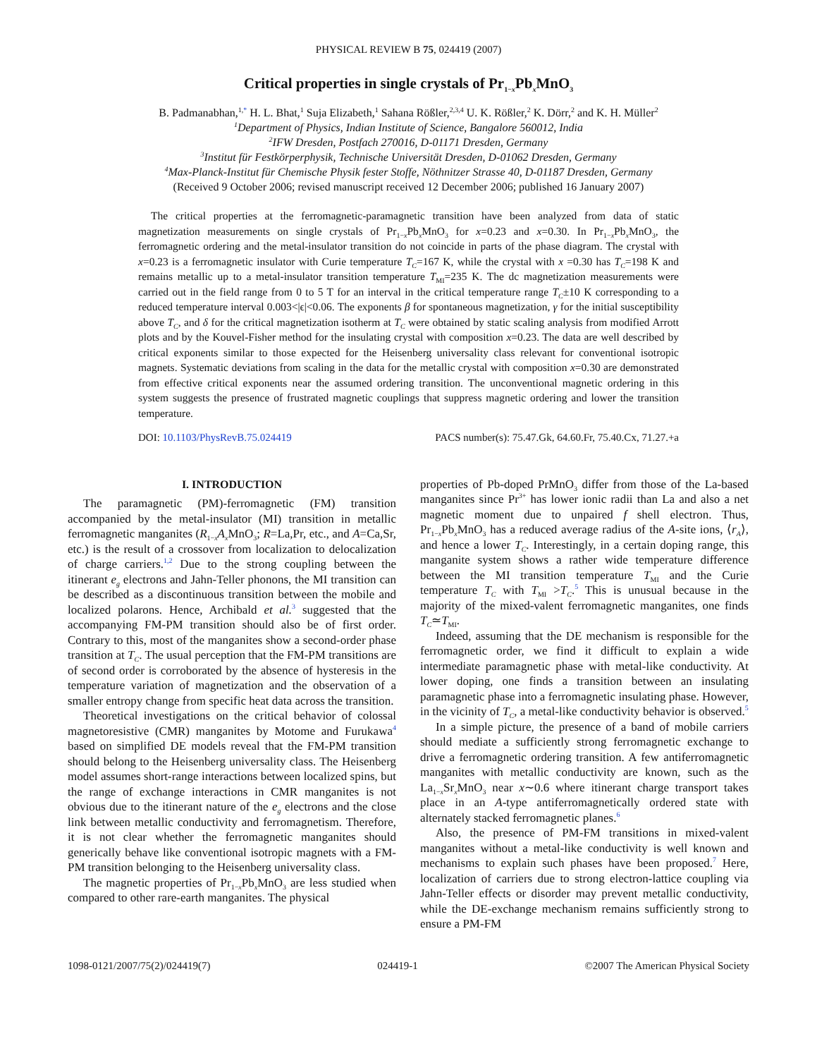PHYSICAL REVIEW B 75, 024419 (2007)
Critical properties in single crystals of Pr<sub>1−x</sub>Pb<sub>x</sub>MnO<sub>3</sub>
B. Padmanabhan,<sup>1,*</sup> H. L. Bhat,<sup>1</sup> Suja Elizabeth,<sup>1</sup> Sahana Rößler,<sup>2,3,4</sup> U. K. Rößler,<sup>2</sup> K. Dörr,<sup>2</sup> and K. H. Müller<sup>2</sup>
<sup>1</sup> Department of Physics, Indian Institute of Science, Bangalore 560012, India
<sup>2</sup> IFW Dresden, Postfach 270016, D-01171 Dresden, Germany
<sup>3</sup> Institut für Festkörperphysik, Technische Universität Dresden, D-01062 Dresden, Germany
<sup>4</sup> Max-Planck-Institut für Chemische Physik fester Stoffe, Nöthnitzer Strasse 40, D-01187 Dresden, Germany
(Received 9 October 2006; revised manuscript received 12 December 2006; published 16 January 2007)
The critical properties at the ferromagnetic-paramagnetic transition have been analyzed from data of static magnetization measurements on single crystals of Pr<sub>1−x</sub>Pb<sub>x</sub>MnO<sub>3</sub> for x=0.23 and x=0.30. In Pr<sub>1−x</sub>Pb<sub>x</sub>MnO<sub>3</sub>, the ferromagnetic ordering and the metal-insulator transition do not coincide in parts of the phase diagram. The crystal with x=0.23 is a ferromagnetic insulator with Curie temperature T<sub>C</sub>=167 K, while the crystal with x =0.30 has T<sub>C</sub>=198 K and remains metallic up to a metal-insulator transition temperature T<sub>MI</sub>=235 K. The dc magnetization measurements were carried out in the field range from 0 to 5 T for an interval in the critical temperature range T<sub>C</sub>±10 K corresponding to a reduced temperature interval 0.003<|ϵ|<0.06. The exponents β for spontaneous magnetization, γ for the initial susceptibility above T<sub>C</sub>, and δ for the critical magnetization isotherm at T<sub>C</sub> were obtained by static scaling analysis from modified Arrott plots and by the Kouvel-Fisher method for the insulating crystal with composition x=0.23. The data are well described by critical exponents similar to those expected for the Heisenberg universality class relevant for conventional isotropic magnets. Systematic deviations from scaling in the data for the metallic crystal with composition x=0.30 are demonstrated from effective critical exponents near the assumed ordering transition. The unconventional magnetic ordering in this system suggests the presence of frustrated magnetic couplings that suppress magnetic ordering and lower the transition temperature.
DOI: 10.1103/PhysRevB.75.024419 PACS number(s): 75.47.Gk, 64.60.Fr, 75.40.Cx, 71.27.+a
I. INTRODUCTION
The paramagnetic (PM)-ferromagnetic (FM) transition accompanied by the metal-insulator (MI) transition in metallic ferromagnetic manganites (R<sub>1−x</sub>A<sub>x</sub> MnO<sub>3</sub>; R=La,Pr, etc., and A=Ca,Sr, etc.) is the result of a crossover from localization to delocalization of charge carriers.<sup>1,2</sup> Due to the strong coupling between the itinerant e<sub>g</sub> electrons and Jahn-Teller phonons, the MI transition can be described as a discontinuous transition between the mobile and localized polarons. Hence, Archibald et al.<sup>3</sup> suggested that the accompanying FM-PM transition should also be of first order. Contrary to this, most of the manganites show a second-order phase transition at T<sub>C</sub>. The usual perception that the FM-PM transitions are of second order is corroborated by the absence of hysteresis in the temperature variation of magnetization and the observation of a smaller entropy change from specific heat data across the transition.
Theoretical investigations on the critical behavior of colossal magnetoresistive (CMR) manganites by Motome and Furukawa<sup>4</sup> based on simplified DE models reveal that the FM-PM transition should belong to the Heisenberg universality class. The Heisenberg model assumes short-range interactions between localized spins, but the range of exchange interactions in CMR manganites is not obvious due to the itinerant nature of the e<sub>g</sub> electrons and the close link between metallic conductivity and ferromagnetism. Therefore, it is not clear whether the ferromagnetic manganites should generically behave like conventional isotropic magnets with a FM-PM transition belonging to the Heisenberg universality class.
The magnetic properties of Pr<sub>1−x</sub>Pb<sub>x</sub>MnO<sub>3</sub> are less studied when compared to other rare-earth manganites. The physical
properties of Pb-doped PrMnO<sub>3</sub> differ from those of the La-based manganites since Pr<sup>3+</sup> has lower ionic radii than La and also a net magnetic moment due to unpaired f shell electron. Thus, Pr<sub>1−x</sub>Pb<sub>x</sub>MnO<sub>3</sub> has a reduced average radius of the A-site ions, ⟨r<sub>A</sub>⟩, and hence a lower T<sub>C</sub>. Interestingly, in a certain doping range, this manganite system shows a rather wide temperature difference between the MI transition temperature T<sub>MI</sub> and the Curie temperature T<sub>C</sub> with T<sub>MI</sub> >T<sub>C</sub>.<sup>5</sup> This is unusual because in the majority of the mixed-valent ferromagnetic manganites, one finds T<sub>C</sub>≃T<sub>MI</sub>.
Indeed, assuming that the DE mechanism is responsible for the ferromagnetic order, we find it difficult to explain a wide intermediate paramagnetic phase with metal-like conductivity. At lower doping, one finds a transition between an insulating paramagnetic phase into a ferromagnetic insulating phase. However, in the vicinity of T<sub>C</sub>, a metal-like conductivity behavior is observed.<sup>5</sup>
In a simple picture, the presence of a band of mobile carriers should mediate a sufficiently strong ferromagnetic exchange to drive a ferromagnetic ordering transition. A few antiferromagnetic manganites with metallic conductivity are known, such as the La<sub>1−x</sub>Sr<sub>x</sub>MnO<sub>3</sub> near x∼0.6 where itinerant charge transport takes place in an A-type antiferromagnetically ordered state with alternately stacked ferromagnetic planes.<sup>6</sup>
Also, the presence of PM-FM transitions in mixed-valent manganites without a metal-like conductivity is well known and mechanisms to explain such phases have been proposed.<sup>7</sup> Here, localization of carriers due to strong electron-lattice coupling via Jahn-Teller effects or disorder may prevent metallic conductivity, while the DE-exchange mechanism remains sufficiently strong to ensure a PM-FM
1098-0121/2007/75(2)/024419(7) 024419-1 ©2007 The American Physical Society